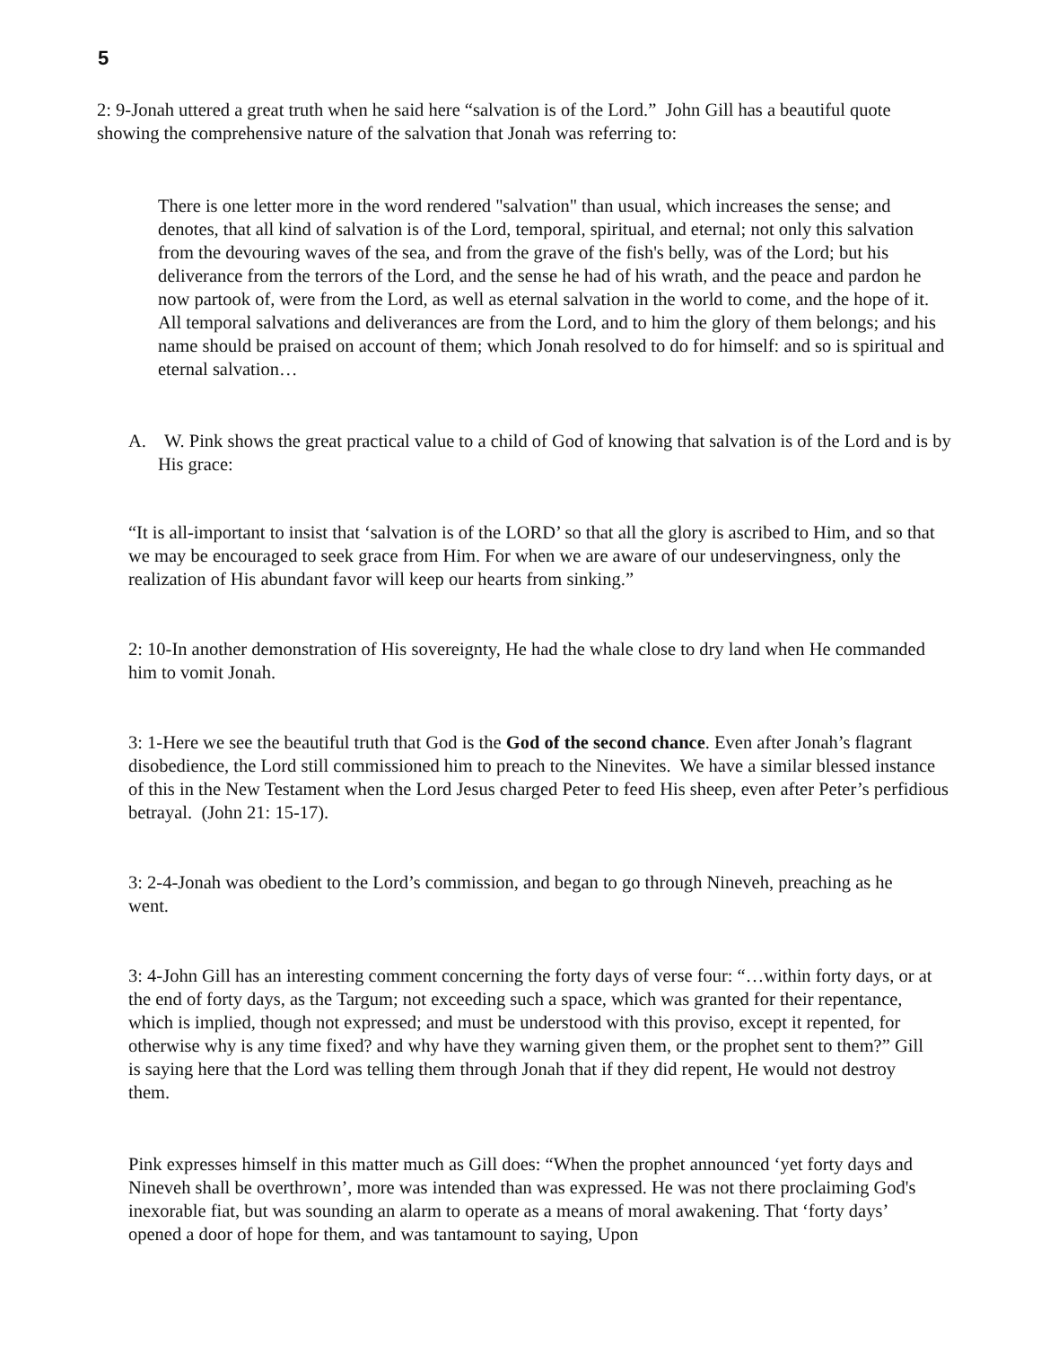5
2: 9-Jonah uttered a great truth when he said here “salvation is of the Lord.” John Gill has a beautiful quote showing the comprehensive nature of the salvation that Jonah was referring to:
There is one letter more in the word rendered "salvation" than usual, which increases the sense; and denotes, that all kind of salvation is of the Lord, temporal, spiritual, and eternal; not only this salvation from the devouring waves of the sea, and from the grave of the fish's belly, was of the Lord; but his deliverance from the terrors of the Lord, and the sense he had of his wrath, and the peace and pardon he now partook of, were from the Lord, as well as eternal salvation in the world to come, and the hope of it. All temporal salvations and deliverances are from the Lord, and to him the glory of them belongs; and his name should be praised on account of them; which Jonah resolved to do for himself: and so is spiritual and eternal salvation…
A. W. Pink shows the great practical value to a child of God of knowing that salvation is of the Lord and is by His grace:
“It is all-important to insist that ‘salvation is of the LORD’ so that all the glory is ascribed to Him, and so that we may be encouraged to seek grace from Him. For when we are aware of our undeservingness, only the realization of His abundant favor will keep our hearts from sinking.”
2: 10-In another demonstration of His sovereignty, He had the whale close to dry land when He commanded him to vomit Jonah.
3: 1-Here we see the beautiful truth that God is the God of the second chance. Even after Jonah’s flagrant disobedience, the Lord still commissioned him to preach to the Ninevites. We have a similar blessed instance of this in the New Testament when the Lord Jesus charged Peter to feed His sheep, even after Peter’s perfidious betrayal. (John 21: 15-17).
3: 2-4-Jonah was obedient to the Lord’s commission, and began to go through Nineveh, preaching as he went.
3: 4-John Gill has an interesting comment concerning the forty days of verse four: “…within forty days, or at the end of forty days, as the Targum; not exceeding such a space, which was granted for their repentance, which is implied, though not expressed; and must be understood with this proviso, except it repented, for otherwise why is any time fixed? and why have they warning given them, or the prophet sent to them?” Gill is saying here that the Lord was telling them through Jonah that if they did repent, He would not destroy them.
Pink expresses himself in this matter much as Gill does: “When the prophet announced ‘yet forty days and Nineveh shall be overthrown’, more was intended than was expressed. He was not there proclaiming God's inexorable fiat, but was sounding an alarm to operate as a means of moral awakening. That ‘forty days’ opened a door of hope for them, and was tantamount to saying, Upon